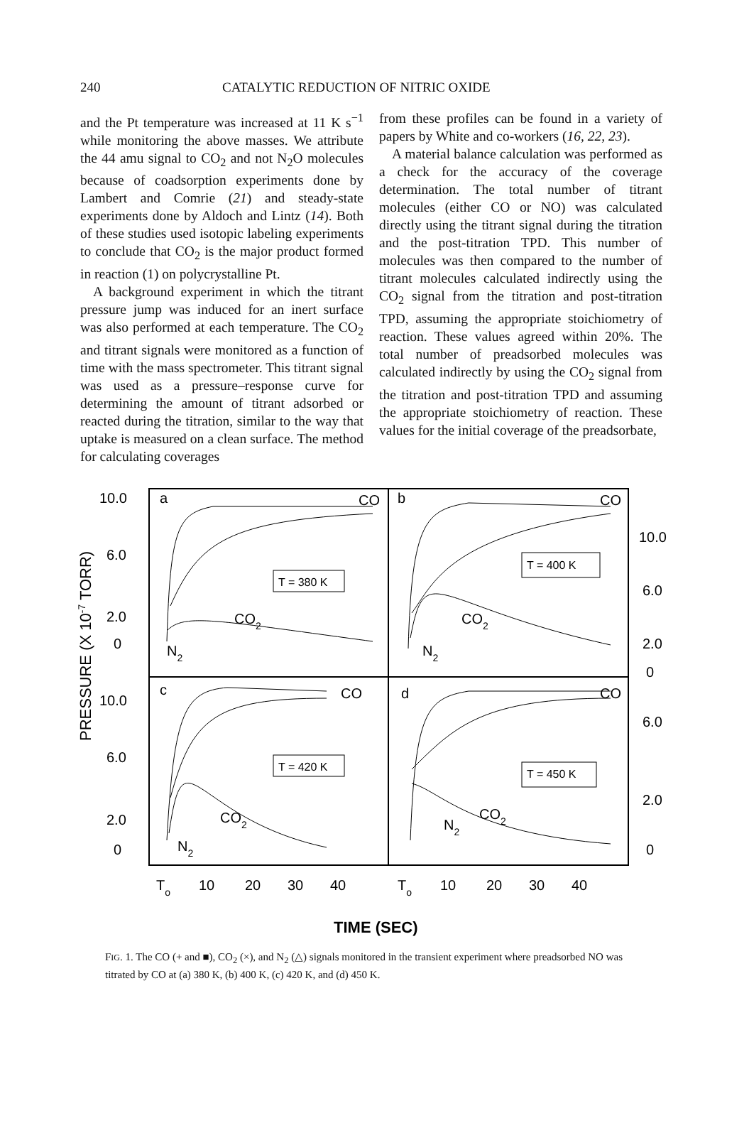240 CATALYTIC REDUCTION OF NITRIC OXIDE
and the Pt temperature was increased at 11 K s<sup>−1</sup> while monitoring the above masses. We attribute the 44 amu signal to CO<sub>2</sub> and not N<sub>2</sub>O molecules because of coadsorption experiments done by Lambert and Comrie (21) and steady-state experiments done by Aldoch and Lintz (14). Both of these studies used isotopic labeling experiments to conclude that CO<sub>2</sub> is the major product formed in reaction (1) on polycrystalline Pt.
A background experiment in which the titrant pressure jump was induced for an inert surface was also performed at each temperature. The CO<sub>2</sub> and titrant signals were monitored as a function of time with the mass spectrometer. This titrant signal was used as a pressure–response curve for determining the amount of titrant adsorbed or reacted during the titration, similar to the way that uptake is measured on a clean surface. The method for calculating coverages
from these profiles can be found in a variety of papers by White and co-workers (16, 22, 23).
A material balance calculation was performed as a check for the accuracy of the coverage determination. The total number of titrant molecules (either CO or NO) was calculated directly using the titrant signal during the titration and the post-titration TPD. This number of molecules was then compared to the number of titrant molecules calculated indirectly using the CO<sub>2</sub> signal from the titration and post-titration TPD, assuming the appropriate stoichiometry of reaction. These values agreed within 20%. The total number of preadsorbed molecules was calculated indirectly by using the CO<sub>2</sub> signal from the titration and post-titration TPD and assuming the appropriate stoichiometry of reaction. These values for the initial coverage of the preadsorbate,
10.0
6.0
2.0
0
10.0
6.0
2.0
0
10.0
6.0
2.0
0
6.0
2.0
0
PRESSURE (X 10-7 TORR)
a
CO
T = 380 K
CO2
N2
b
CO
T = 400 K
CO2
N2
c
CO
T = 420 K
CO2
N2
d
CO
T = 450 K
CO2
N2
To
10
20
30
40
To
10
20
30
40
TIME (SEC)
FIG. 1. The CO (+ and ■), CO<sub>2</sub> (×), and N<sub>2</sub> (△) signals monitored in the transient experiment where preadsorbed NO was titrated by CO at (a) 380 K, (b) 400 K, (c) 420 K, and (d) 450 K.